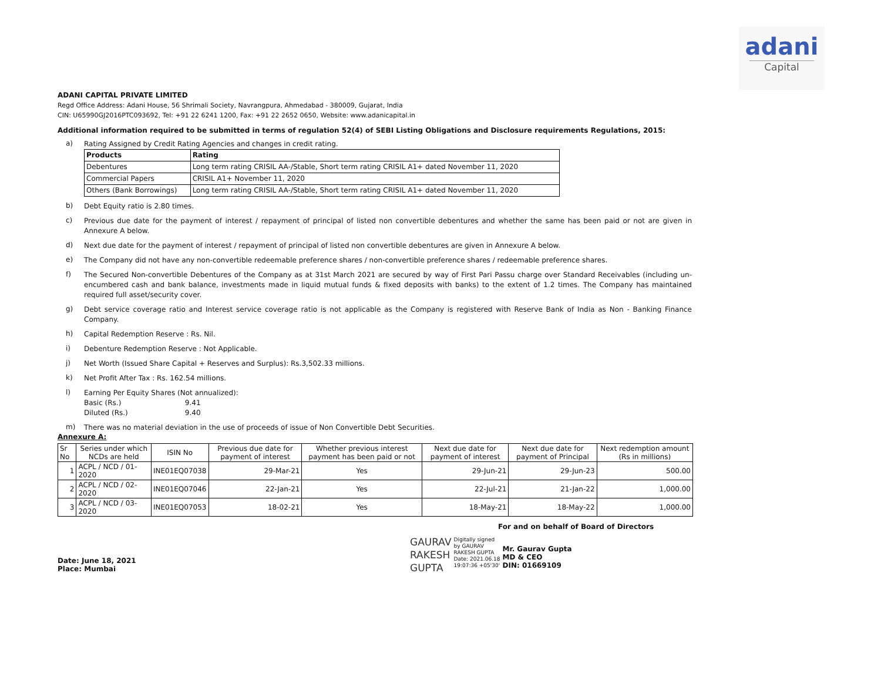adani
Capital
ADANI CAPITAL PRIVATE LIMITED
Regd Office Address: Adani House, 56 Shrimali Society, Navrangpura, Ahmedabad - 380009, Gujarat, India
CIN: U65990GJ2016PTC093692, Tel: +91 22 6241 1200, Fax: +91 22 2652 0650, Website: www.adanicapital.in
Additional information required to be submitted in terms of regulation 52(4) of SEBI Listing Obligations and Disclosure requirements Regulations, 2015:
a)
Rating Assigned by Credit Rating Agencies and changes in credit rating.
| Products | Rating |
| --- | --- |
| Debentures | Long term rating CRISIL AA-/Stable, Short term rating CRISIL A1+ dated November 11, 2020 |
| Commercial Papers | CRISIL A1+ November 11, 2020 |
| Others (Bank Borrowings) | Long term rating CRISIL AA-/Stable, Short term rating CRISIL A1+ dated November 11, 2020 |
b)
Debt Equity ratio is 2.80 times.
c)
Previous due date for the payment of interest / repayment of principal of listed non convertible debentures and whether the same has been paid or not are given in Annexure A below.
d)
Next due date for the payment of interest / repayment of principal of listed non convertible debentures are given in Annexure A below.
e)
The Company did not have any non-convertible redeemable preference shares / non-convertible preference shares / redeemable preference shares.
f)
The Secured Non-convertible Debentures of the Company as at 31st March 2021 are secured by way of First Pari Passu charge over Standard Receivables (including un-encumbered cash and bank balance, investments made in liquid mutual funds & fixed deposits with banks) to the extent of 1.2 times. The Company has maintained required full asset/security cover.
g)
Debt service coverage ratio and Interest service coverage ratio is not applicable as the Company is registered with Reserve Bank of India as Non - Banking Finance Company.
h)
Capital Redemption Reserve : Rs. Nil.
i)
Debenture Redemption Reserve : Not Applicable.
j)
Net Worth (Issued Share Capital + Reserves and Surplus): Rs.3,502.33 millions.
k)
Net Profit After Tax : Rs. 162.54 millions.
l)
Earning Per Equity Shares (Not annualized):
Basic (Rs.) 9.41
Diluted (Rs.) 9.40
m)
There was no material deviation in the use of proceeds of issue of Non Convertible Debt Securities.
Annexure A:
| Sr No | Series under which NCDs are held | ISIN No | Previous due date for payment of interest | Whether previous interest payment has been paid or not | Next due date for payment of interest | Next due date for payment of Principal | Next redemption amount (Rs in millions) |
| 1 | ACPL / NCD / 01-2020 | INE01EQ07038 | 29-Mar-21 | Yes | 29-Jun-21 | 29-Jun-23 | 500.00 |
| 2 | ACPL / NCD / 02-2020 | INE01EQ07046 | 22-Jan-21 | Yes | 22-Jul-21 | 21-Jan-22 | 1,000.00 |
| 3 | ACPL / NCD / 03-2020 | INE01EQ07053 | 18-02-21 | Yes | 18-May-21 | 18-May-22 | 1,000.00 |
For and on behalf of Board of Directors
Date: June 18, 2021
Place: Mumbai
GAURAV
RAKESH
GUPTA
Digitally signed
by GAURAV
RAKESH GUPTA
Date: 2021.06.18
19:07:36 +05'30'
Mr. Gaurav Gupta
MD & CEO
DIN: 01669109